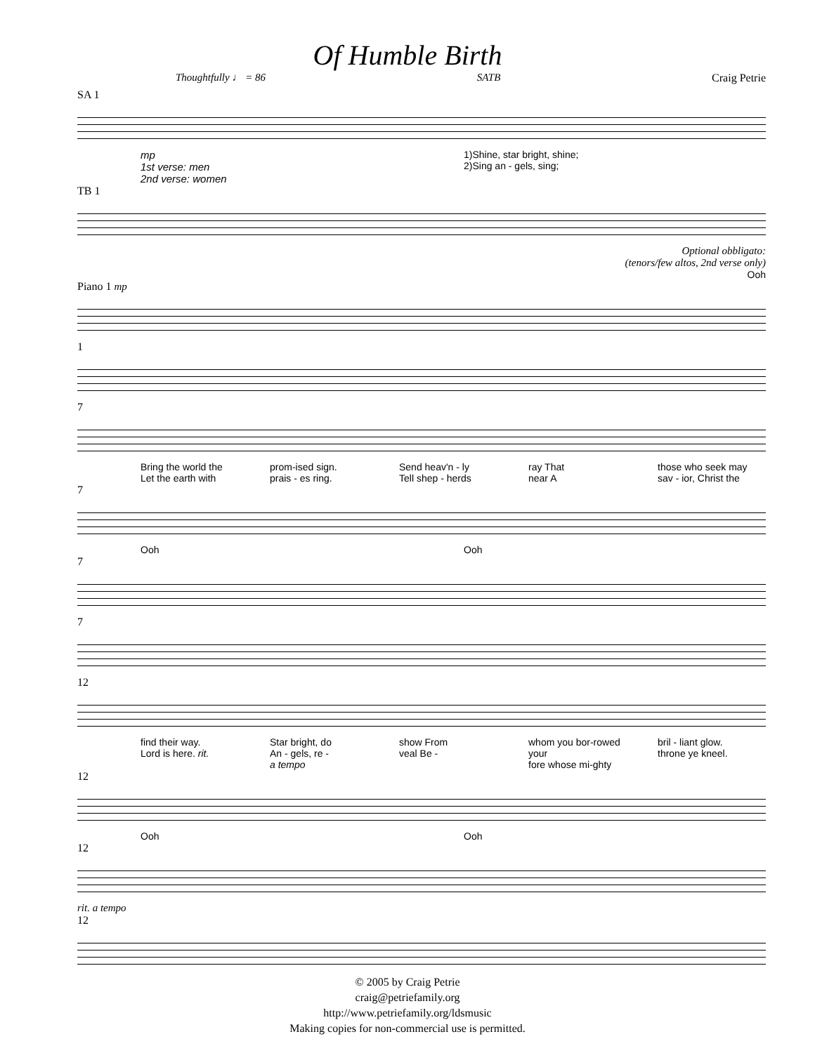Of Humble Birth
Thoughtfully ♩ = 86 SATB Craig Petrie
SA 1
mp
1st verse: men
2nd verse: women 1)Shine, star bright, shine;
2)Sing an - gels, sing;
TB 1
Optional obbligato:
(tenors/few altos, 2nd verse only)
Ooh
Piano 1 mp
1
7
Bring the world the
Let the earth with prom-ised sign.
prais - es ring. Send heav'n - ly
Tell shep - herds ray That
near A those who seek may
sav - ior, Christ the
7
Ooh Ooh
7
7
12
find their way.
Lord is here. rit. Star bright, do
An - gels, re -
a tempo show From
veal Be - whom you bor-rowed your
fore whose mi-ghty bril - liant glow.
throne ye kneel.
12
Ooh Ooh
12
rit. a tempo
12
© 2005 by Craig Petrie
craig@petriefamily.org
http://www.petriefamily.org/ldsmusic
Making copies for non-commercial use is permitted.